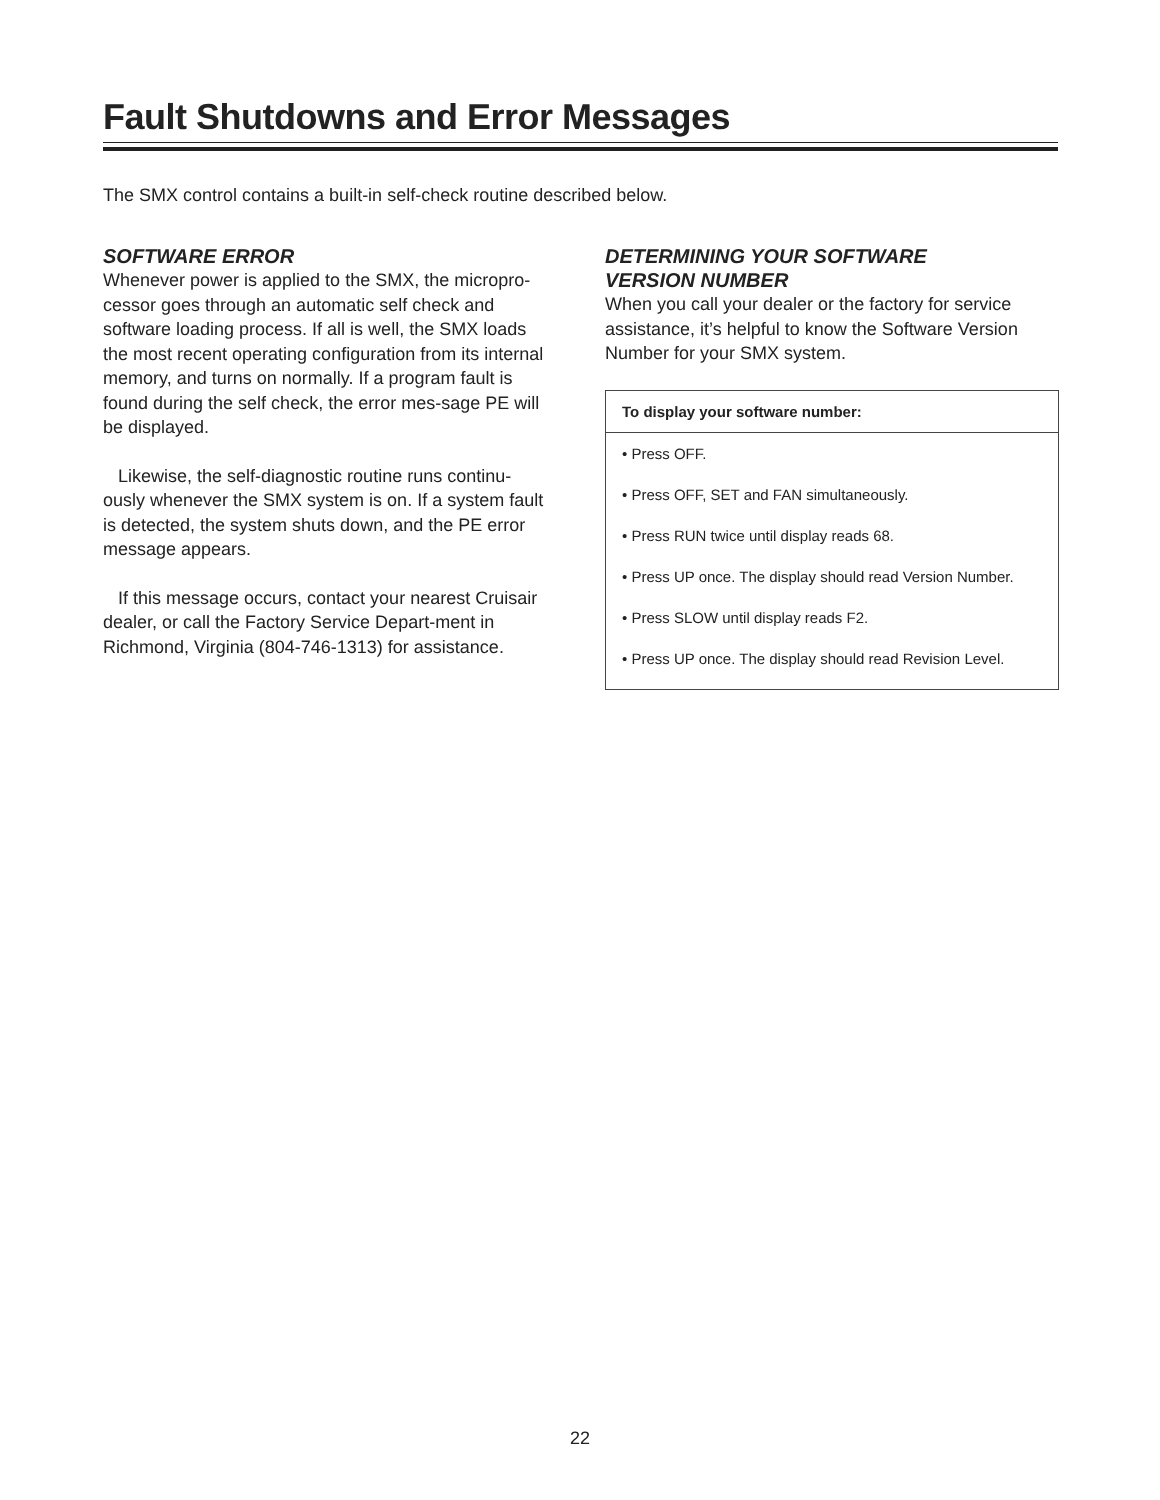Fault Shutdowns and Error Messages
The SMX control contains a built-in self-check routine described below.
SOFTWARE ERROR
Whenever power is applied to the SMX, the micropro-cessor goes through an automatic self check and software loading process. If all is well, the SMX loads the most recent operating configuration from its internal memory, and turns on normally. If a program fault is found during the self check, the error mes-sage PE will be displayed.
Likewise, the self-diagnostic routine runs continu-ously whenever the SMX system is on. If a system fault is detected, the system shuts down, and the PE error message appears.
If this message occurs, contact your nearest Cruisair dealer, or call the Factory Service Depart-ment in Richmond, Virginia (804-746-1313) for assistance.
DETERMINING YOUR SOFTWARE
VERSION NUMBER
When you call your dealer or the factory for service assistance, it’s helpful to know the Software Version Number for your SMX system.
To display your software number:
• Press OFF.
• Press OFF, SET and FAN simultaneously.
• Press RUN twice until display reads 68.
• Press UP once. The display should read Version Number.
• Press SLOW until display reads F2.
• Press UP once. The display should read Revision Level.
22